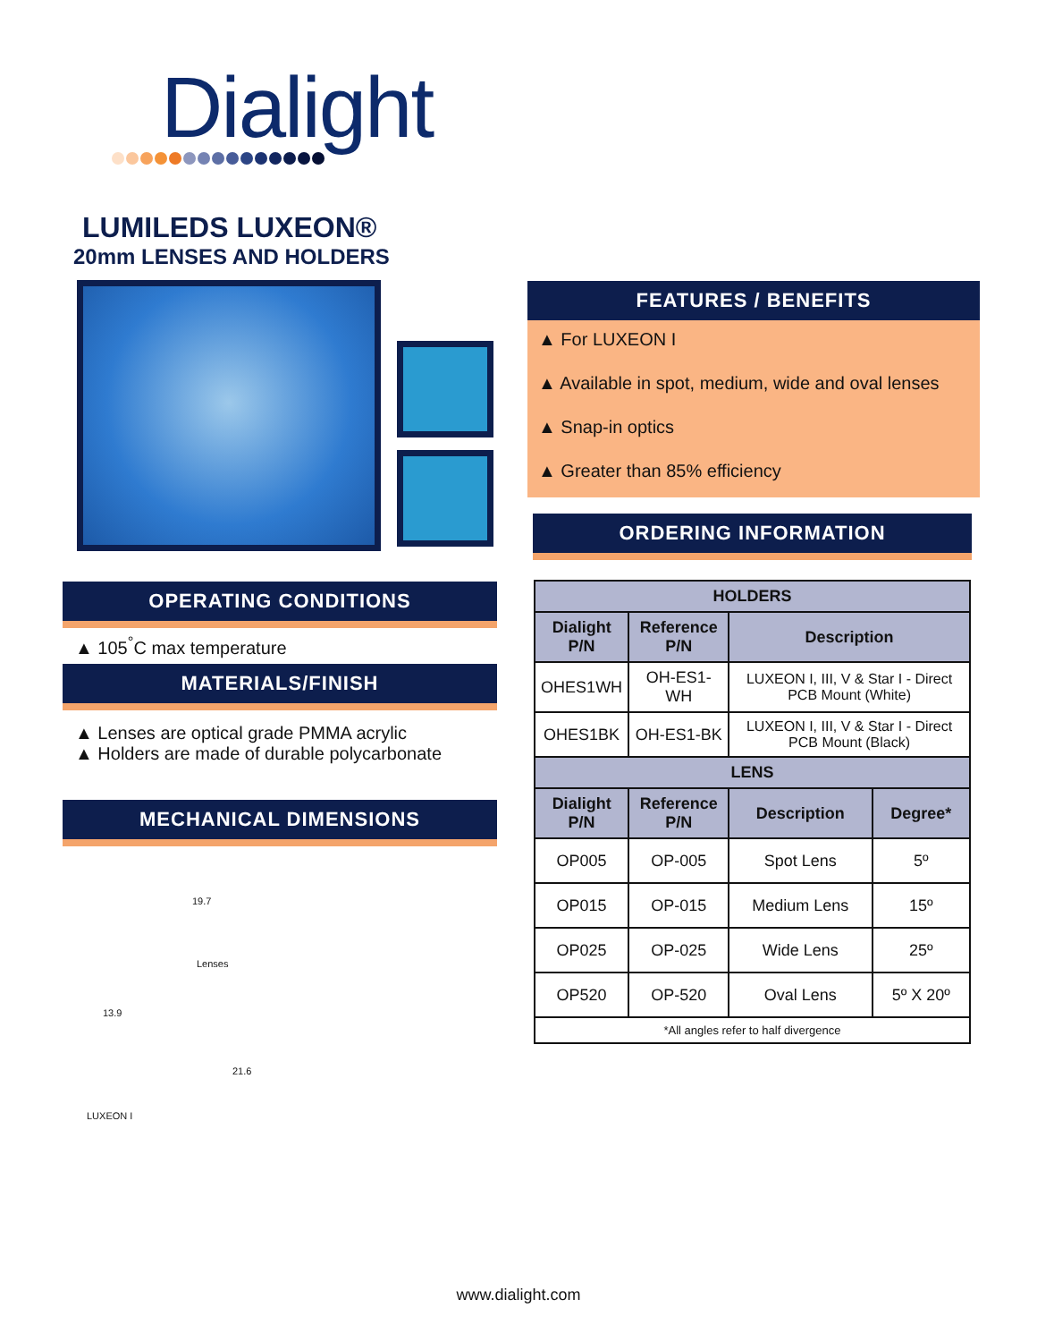Dialight
LUMILEDS LUXEON®
20mm LENSES AND HOLDERS
OPERATING CONDITIONS
▲ 105<sup>°</sup>C max temperature
MATERIALS/FINISH
▲ Lenses are optical grade PMMA acrylic
▲ Holders are made of durable polycarbonate
MECHANICAL DIMENSIONS
Lenses
LUXEON I
19.7
13.9
21.6
FEATURES / BENEFITS
▲ For LUXEON I
▲ Available in spot, medium, wide and oval lenses
▲ Snap-in optics
▲ Greater than 85% efficiency
ORDERING INFORMATION
| HOLDERS | | | |
| --- | --- | --- | --- |
| Dialight P/N | Reference P/N | Description | |
| OHES1WH | OH-ES1-WH | LUXEON I, III, V & Star I - Direct PCB Mount (White) | |
| OHES1BK | OH-ES1-BK | LUXEON I, III, V & Star I - Direct PCB Mount (Black) | |
| LENS | | | |
| Dialight P/N | Reference P/N | Description | Degree* |
| OP005 | OP-005 | Spot Lens | 5º |
| OP015 | OP-015 | Medium Lens | 15º |
| OP025 | OP-025 | Wide Lens | 25º |
| OP520 | OP-520 | Oval Lens | 5º X 20º |
| *All angles refer to half divergence | | | |
www.dialight.com